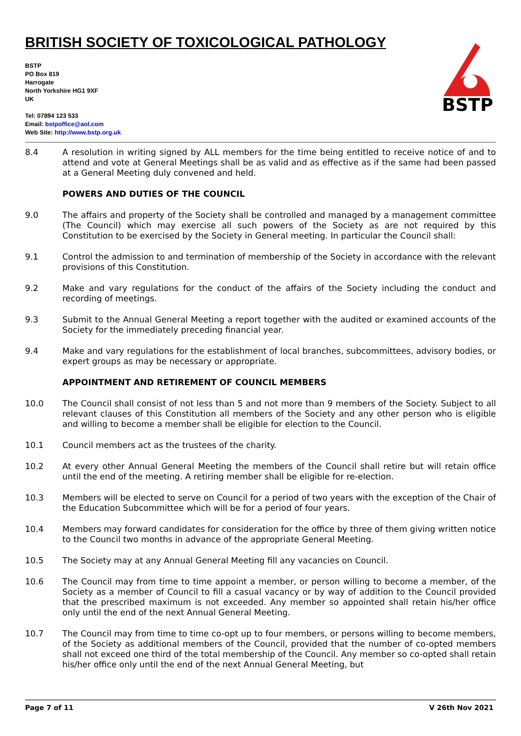BRITISH SOCIETY OF TOXICOLOGICAL PATHOLOGY
BSTP
PO Box 819
Harrogate
North Yorkshire HG1 9XF
UK
Tel: 07894 123 533
Email: bstpoffice@aol.com
Web Site: http://www.bstp.org.uk
BSTP
8.4 A resolution in writing signed by ALL members for the time being entitled to receive notice of and to attend and vote at General Meetings shall be as valid and as effective as if the same had been passed at a General Meeting duly convened and held.
POWERS AND DUTIES OF THE COUNCIL
9.0 The affairs and property of the Society shall be controlled and managed by a management committee (The Council) which may exercise all such powers of the Society as are not required by this Constitution to be exercised by the Society in General meeting. In particular the Council shall:
9.1 Control the admission to and termination of membership of the Society in accordance with the relevant provisions of this Constitution.
9.2 Make and vary regulations for the conduct of the affairs of the Society including the conduct and recording of meetings.
9.3 Submit to the Annual General Meeting a report together with the audited or examined accounts of the Society for the immediately preceding financial year.
9.4 Make and vary regulations for the establishment of local branches, subcommittees, advisory bodies, or expert groups as may be necessary or appropriate.
APPOINTMENT AND RETIREMENT OF COUNCIL MEMBERS
10.0 The Council shall consist of not less than 5 and not more than 9 members of the Society. Subject to all relevant clauses of this Constitution all members of the Society and any other person who is eligible and willing to become a member shall be eligible for election to the Council.
10.1 Council members act as the trustees of the charity.
10.2 At every other Annual General Meeting the members of the Council shall retire but will retain office until the end of the meeting. A retiring member shall be eligible for re-election.
10.3 Members will be elected to serve on Council for a period of two years with the exception of the Chair of the Education Subcommittee which will be for a period of four years.
10.4 Members may forward candidates for consideration for the office by three of them giving written notice to the Council two months in advance of the appropriate General Meeting.
10.5 The Society may at any Annual General Meeting fill any vacancies on Council.
10.6 The Council may from time to time appoint a member, or person willing to become a member, of the Society as a member of Council to fill a casual vacancy or by way of addition to the Council provided that the prescribed maximum is not exceeded. Any member so appointed shall retain his/her office only until the end of the next Annual General Meeting.
10.7 The Council may from time to time co-opt up to four members, or persons willing to become members, of the Society as additional members of the Council, provided that the number of co-opted members shall not exceed one third of the total membership of the Council. Any member so co-opted shall retain his/her office only until the end of the next Annual General Meeting, but
Page 7 of 11 V 26th Nov 2021